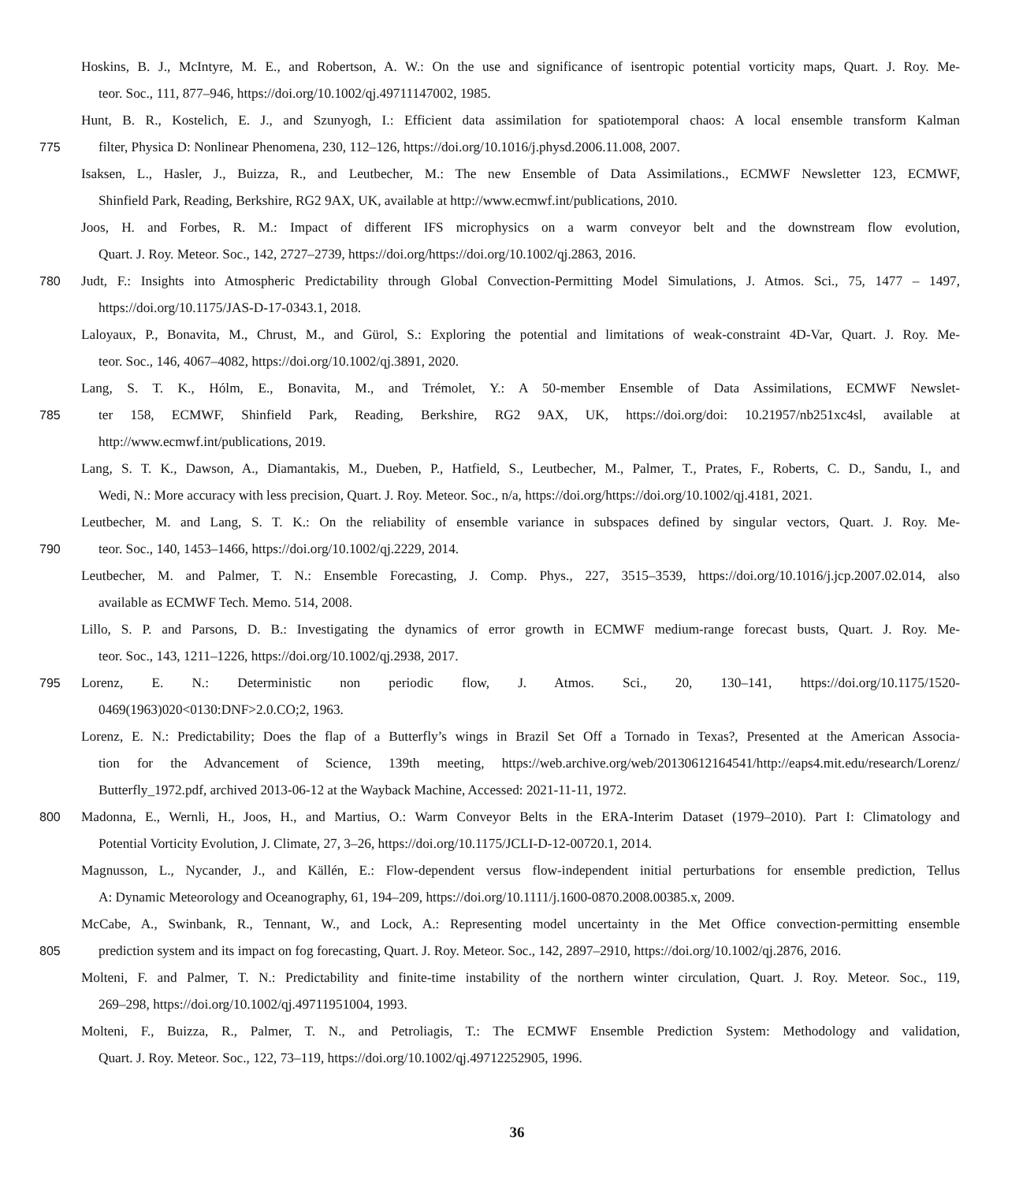Hoskins, B. J., McIntyre, M. E., and Robertson, A. W.: On the use and significance of isentropic potential vorticity maps, Quart. J. Roy. Me-
teor. Soc., 111, 877–946, https://doi.org/10.1002/qj.49711147002, 1985.
Hunt, B. R., Kostelich, E. J., and Szunyogh, I.: Efficient data assimilation for spatiotemporal chaos: A local ensemble transform Kalman
775 filter, Physica D: Nonlinear Phenomena, 230, 112–126, https://doi.org/10.1016/j.physd.2006.11.008, 2007.
Isaksen, L., Hasler, J., Buizza, R., and Leutbecher, M.: The new Ensemble of Data Assimilations., ECMWF Newsletter 123, ECMWF,
Shinfield Park, Reading, Berkshire, RG2 9AX, UK, available at http://www.ecmwf.int/publications, 2010.
Joos, H. and Forbes, R. M.: Impact of different IFS microphysics on a warm conveyor belt and the downstream flow evolution,
Quart. J. Roy. Meteor. Soc., 142, 2727–2739, https://doi.org/https://doi.org/10.1002/qj.2863, 2016.
780 Judt, F.: Insights into Atmospheric Predictability through Global Convection-Permitting Model Simulations, J. Atmos. Sci., 75, 1477 – 1497,
https://doi.org/10.1175/JAS-D-17-0343.1, 2018.
Laloyaux, P., Bonavita, M., Chrust, M., and Gürol, S.: Exploring the potential and limitations of weak-constraint 4D-Var, Quart. J. Roy. Me-
teor. Soc., 146, 4067–4082, https://doi.org/10.1002/qj.3891, 2020.
Lang, S. T. K., Hólm, E., Bonavita, M., and Trémolet, Y.: A 50-member Ensemble of Data Assimilations, ECMWF Newslet-
785 ter 158, ECMWF, Shinfield Park, Reading, Berkshire, RG2 9AX, UK, https://doi.org/doi: 10.21957/nb251xc4sl, available at
http://www.ecmwf.int/publications, 2019.
Lang, S. T. K., Dawson, A., Diamantakis, M., Dueben, P., Hatfield, S., Leutbecher, M., Palmer, T., Prates, F., Roberts, C. D., Sandu, I., and
Wedi, N.: More accuracy with less precision, Quart. J. Roy. Meteor. Soc., n/a, https://doi.org/https://doi.org/10.1002/qj.4181, 2021.
Leutbecher, M. and Lang, S. T. K.: On the reliability of ensemble variance in subspaces defined by singular vectors, Quart. J. Roy. Me-
790 teor. Soc., 140, 1453–1466, https://doi.org/10.1002/qj.2229, 2014.
Leutbecher, M. and Palmer, T. N.: Ensemble Forecasting, J. Comp. Phys., 227, 3515–3539, https://doi.org/10.1016/j.jcp.2007.02.014, also
available as ECMWF Tech. Memo. 514, 2008.
Lillo, S. P. and Parsons, D. B.: Investigating the dynamics of error growth in ECMWF medium-range forecast busts, Quart. J. Roy. Me-
teor. Soc., 143, 1211–1226, https://doi.org/10.1002/qj.2938, 2017.
795 Lorenz, E. N.: Deterministic non periodic flow, J. Atmos. Sci., 20, 130–141, https://doi.org/10.1175/1520-
0469(1963)020<0130:DNF>2.0.CO;2, 1963.
Lorenz, E. N.: Predictability; Does the flap of a Butterfly’s wings in Brazil Set Off a Tornado in Texas?, Presented at the American Associa-
tion for the Advancement of Science, 139th meeting, https://web.archive.org/web/20130612164541/http://eaps4.mit.edu/research/Lorenz/
Butterfly_1972.pdf, archived 2013-06-12 at the Wayback Machine, Accessed: 2021-11-11, 1972.
800 Madonna, E., Wernli, H., Joos, H., and Martius, O.: Warm Conveyor Belts in the ERA-Interim Dataset (1979–2010). Part I: Climatology and
Potential Vorticity Evolution, J. Climate, 27, 3–26, https://doi.org/10.1175/JCLI-D-12-00720.1, 2014.
Magnusson, L., Nycander, J., and Källén, E.: Flow-dependent versus flow-independent initial perturbations for ensemble prediction, Tellus
A: Dynamic Meteorology and Oceanography, 61, 194–209, https://doi.org/10.1111/j.1600-0870.2008.00385.x, 2009.
McCabe, A., Swinbank, R., Tennant, W., and Lock, A.: Representing model uncertainty in the Met Office convection-permitting ensemble
805 prediction system and its impact on fog forecasting, Quart. J. Roy. Meteor. Soc., 142, 2897–2910, https://doi.org/10.1002/qj.2876, 2016.
Molteni, F. and Palmer, T. N.: Predictability and finite-time instability of the northern winter circulation, Quart. J. Roy. Meteor. Soc., 119,
269–298, https://doi.org/10.1002/qj.49711951004, 1993.
Molteni, F., Buizza, R., Palmer, T. N., and Petroliagis, T.: The ECMWF Ensemble Prediction System: Methodology and validation,
Quart. J. Roy. Meteor. Soc., 122, 73–119, https://doi.org/10.1002/qj.49712252905, 1996.
36